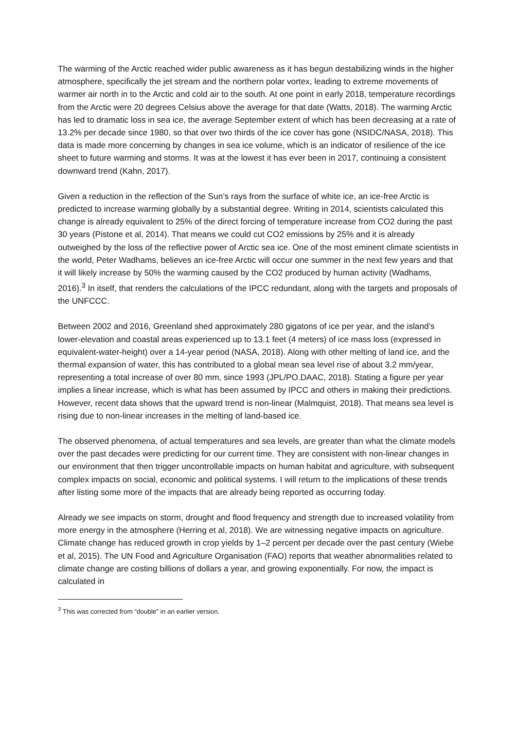The warming of the Arctic reached wider public awareness as it has begun destabilizing winds in the higher atmosphere, specifically the jet stream and the northern polar vortex, leading to extreme movements of warmer air north in to the Arctic and cold air to the south. At one point in early 2018, temperature recordings from the Arctic were 20 degrees Celsius above the average for that date (Watts, 2018). The warming Arctic has led to dramatic loss in sea ice, the average September extent of which has been decreasing at a rate of 13.2% per decade since 1980, so that over two thirds of the ice cover has gone (NSIDC/NASA, 2018). This data is made more concerning by changes in sea ice volume, which is an indicator of resilience of the ice sheet to future warming and storms. It was at the lowest it has ever been in 2017, continuing a consistent downward trend (Kahn, 2017).
Given a reduction in the reflection of the Sun’s rays from the surface of white ice, an ice-free Arctic is predicted to increase warming globally by a substantial degree. Writing in 2014, scientists calculated this change is already equivalent to 25% of the direct forcing of temperature increase from CO2 during the past 30 years (Pistone et al, 2014). That means we could cut CO2 emissions by 25% and it is already outweighed by the loss of the reflective power of Arctic sea ice. One of the most eminent climate scientists in the world, Peter Wadhams, believes an ice-free Arctic will occur one summer in the next few years and that it will likely increase by 50% the warming caused by the CO2 produced by human activity (Wadhams, 2016).<sup>3</sup> In itself, that renders the calculations of the IPCC redundant, along with the targets and proposals of the UNFCCC.
Between 2002 and 2016, Greenland shed approximately 280 gigatons of ice per year, and the island’s lower-elevation and coastal areas experienced up to 13.1 feet (4 meters) of ice mass loss (expressed in equivalent-water-height) over a 14-year period (NASA, 2018). Along with other melting of land ice, and the thermal expansion of water, this has contributed to a global mean sea level rise of about 3.2 mm/year, representing a total increase of over 80 mm, since 1993 (JPL/PO.DAAC, 2018). Stating a figure per year implies a linear increase, which is what has been assumed by IPCC and others in making their predictions. However, recent data shows that the upward trend is non-linear (Malmquist, 2018). That means sea level is rising due to non-linear increases in the melting of land-based ice.
The observed phenomena, of actual temperatures and sea levels, are greater than what the climate models over the past decades were predicting for our current time. They are consistent with non-linear changes in our environment that then trigger uncontrollable impacts on human habitat and agriculture, with subsequent complex impacts on social, economic and political systems. I will return to the implications of these trends after listing some more of the impacts that are already being reported as occurring today.
Already we see impacts on storm, drought and flood frequency and strength due to increased volatility from more energy in the atmosphere (Herring et al, 2018). We are witnessing negative impacts on agriculture. Climate change has reduced growth in crop yields by 1–2 percent per decade over the past century (Wiebe et al, 2015). The UN Food and Agriculture Organisation (FAO) reports that weather abnormalities related to climate change are costing billions of dollars a year, and growing exponentially. For now, the impact is calculated in
<sup>3</sup> This was corrected from “double” in an earlier version.